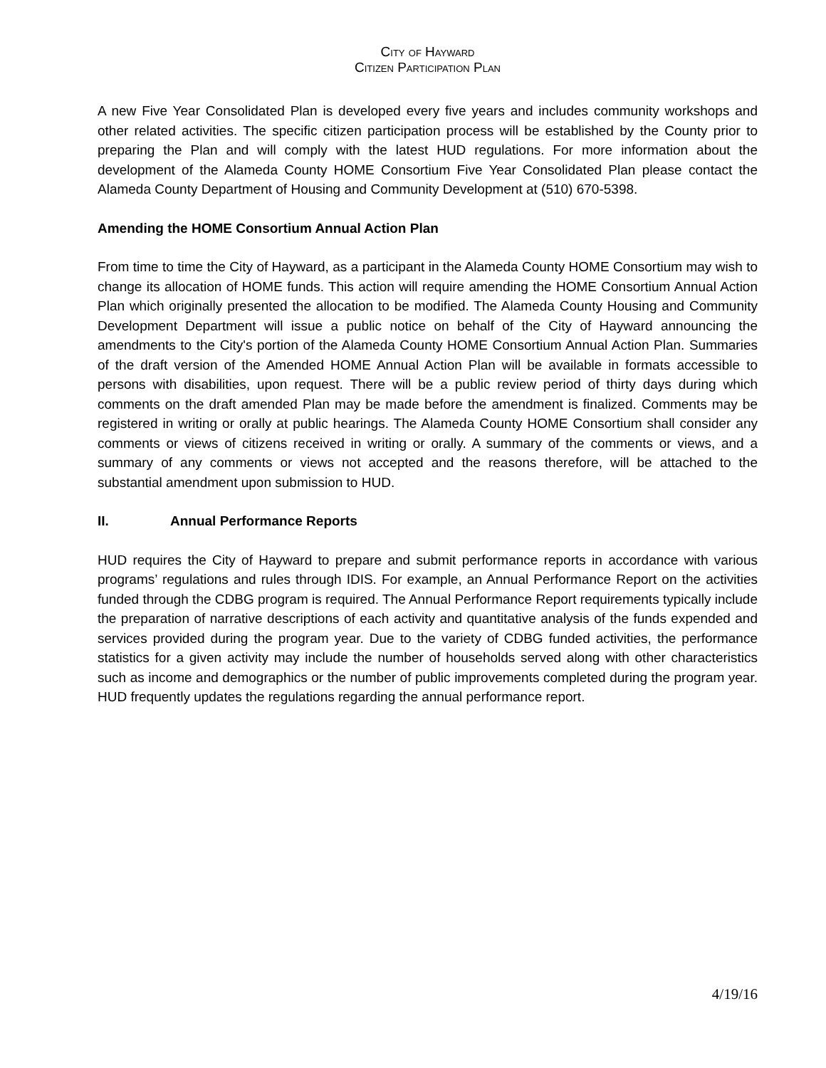City of Hayward
Citizen Participation Plan
A new Five Year Consolidated Plan is developed every five years and includes community workshops and other related activities. The specific citizen participation process will be established by the County prior to preparing the Plan and will comply with the latest HUD regulations. For more information about the development of the Alameda County HOME Consortium Five Year Consolidated Plan please contact the Alameda County Department of Housing and Community Development at (510) 670-5398.
Amending the HOME Consortium Annual Action Plan
From time to time the City of Hayward, as a participant in the Alameda County HOME Consortium may wish to change its allocation of HOME funds. This action will require amending the HOME Consortium Annual Action Plan which originally presented the allocation to be modified. The Alameda County Housing and Community Development Department will issue a public notice on behalf of the City of Hayward announcing the amendments to the City's portion of the Alameda County HOME Consortium Annual Action Plan. Summaries of the draft version of the Amended HOME Annual Action Plan will be available in formats accessible to persons with disabilities, upon request. There will be a public review period of thirty days during which comments on the draft amended Plan may be made before the amendment is finalized. Comments may be registered in writing or orally at public hearings. The Alameda County HOME Consortium shall consider any comments or views of citizens received in writing or orally. A summary of the comments or views, and a summary of any comments or views not accepted and the reasons therefore, will be attached to the substantial amendment upon submission to HUD.
II. Annual Performance Reports
HUD requires the City of Hayward to prepare and submit performance reports in accordance with various programs’ regulations and rules through IDIS. For example, an Annual Performance Report on the activities funded through the CDBG program is required. The Annual Performance Report requirements typically include the preparation of narrative descriptions of each activity and quantitative analysis of the funds expended and services provided during the program year. Due to the variety of CDBG funded activities, the performance statistics for a given activity may include the number of households served along with other characteristics such as income and demographics or the number of public improvements completed during the program year. HUD frequently updates the regulations regarding the annual performance report.
4/19/16